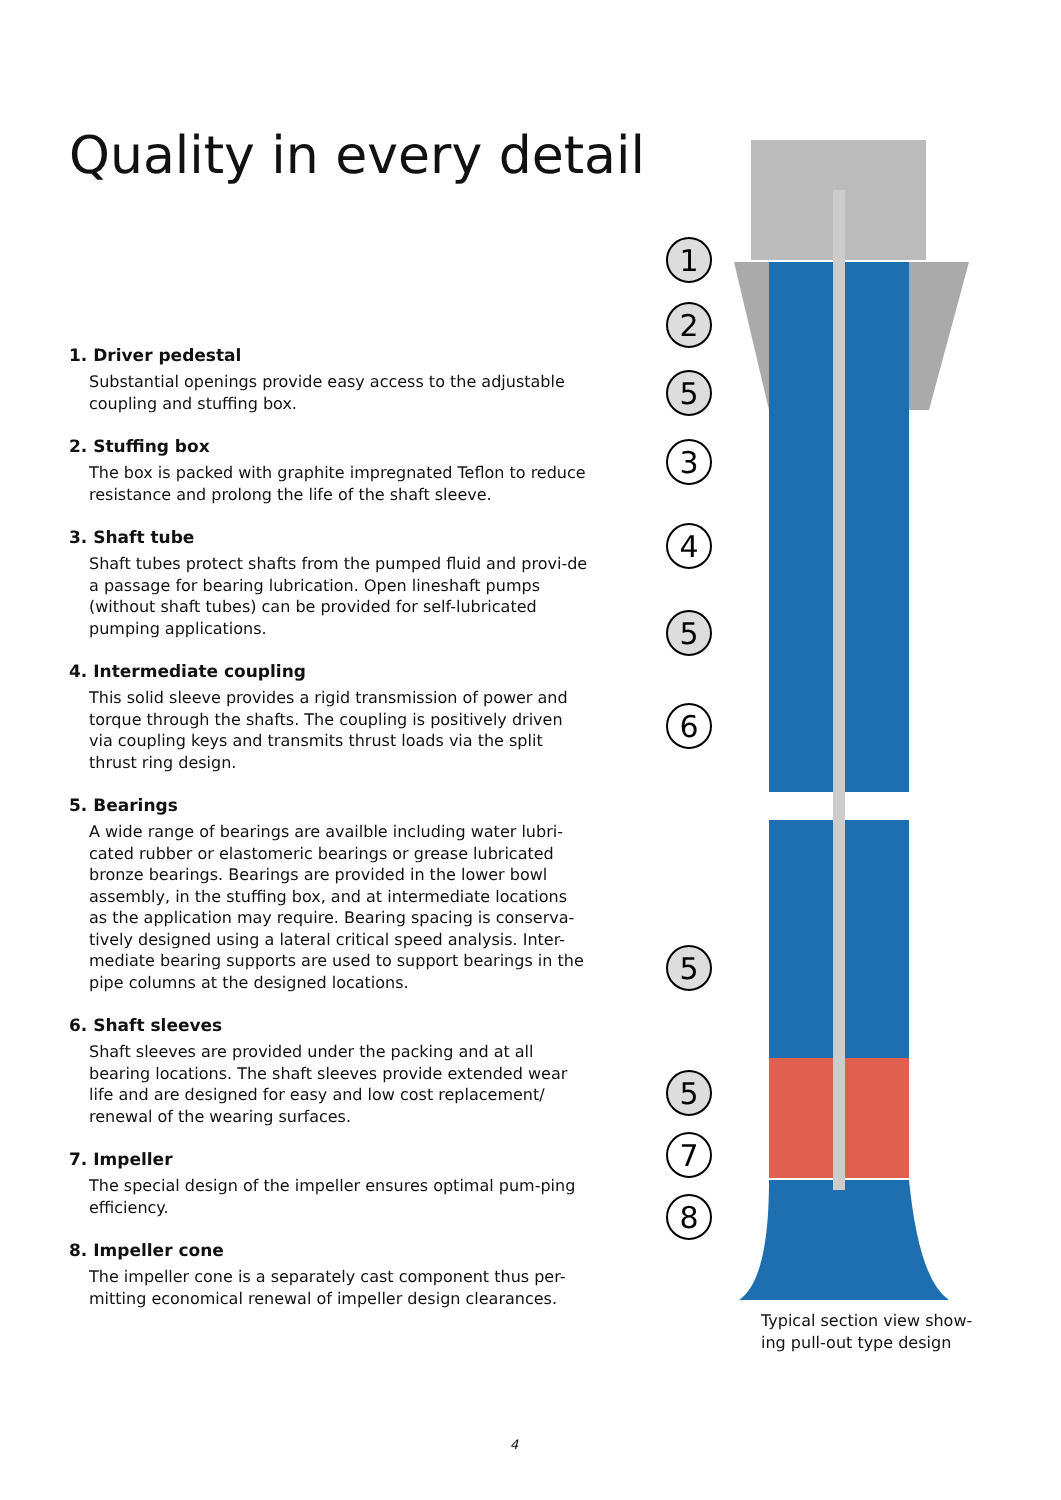Quality in every detail
1. Driver pedestal
Substantial openings provide easy access to the adjustable coupling and stuffing box.
2. Stuffing box
The box is packed with graphite impregnated Teflon to reduce resistance and prolong the life of the shaft sleeve.
3. Shaft tube
Shaft tubes protect shafts from the pumped fluid and provi-de a passage for bearing lubrication. Open lineshaft pumps (without shaft tubes) can be provided for self-lubricated pumping applications.
4. Intermediate coupling
This solid sleeve provides a rigid transmission of power and torque through the shafts. The coupling is positively driven via coupling keys and transmits thrust loads via the split thrust ring design.
5. Bearings
A wide range of bearings are availble including water lubri-cated rubber or elastomeric bearings or grease lubricated bronze bearings. Bearings are provided in the lower bowl assembly, in the stuffing box, and at intermediate locations as the application may require. Bearing spacing is conserva-tively designed using a lateral critical speed analysis. Inter-mediate bearing supports are used to support bearings in the pipe columns at the designed locations.
6. Shaft sleeves
Shaft sleeves are provided under the packing and at all bearing locations. The shaft sleeves provide extended wear life and are designed for easy and low cost replacement/ renewal of the wearing surfaces.
7. Impeller
The special design of the impeller ensures optimal pum-ping efficiency.
8. Impeller cone
The impeller cone is a separately cast component thus per-mitting economical renewal of impeller design clearances.
1
2
5
3
4
5
6
5
5
7
8
Typical section view show-ing pull-out type design
4